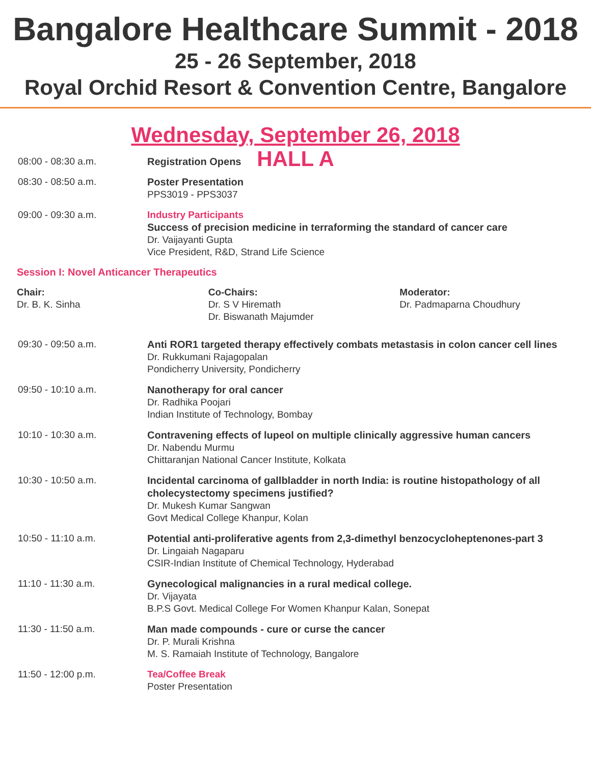Bangalore Healthcare Summit - 2018
25 - 26 September, 2018
Royal Orchid Resort & Convention Centre, Bangalore
Wednesday, September 26, 2018
HALL A
08:00 - 08:30 a.m. Registration Opens
08:30 - 08:50 a.m. Poster Presentation
PPS3019 - PPS3037
09:00 - 09:30 a.m. Industry Participants
Success of precision medicine in terraforming the standard of cancer care
Dr. Vaijayanti Gupta
Vice President, R&D, Strand Life Science
Session I: Novel Anticancer Therapeutics
Chair:
Dr. B. K. Sinha
Co-Chairs:
Dr. S V Hiremath
Dr. Biswanath Majumder
Moderator:
Dr. Padmaparna Choudhury
09:30 - 09:50 a.m. Anti ROR1 targeted therapy effectively combats metastasis in colon cancer cell lines
Dr. Rukkumani Rajagopalan
Pondicherry University, Pondicherry
09:50 - 10:10 a.m. Nanotherapy for oral cancer
Dr. Radhika Poojari
Indian Institute of Technology, Bombay
10:10 - 10:30 a.m. Contravening effects of lupeol on multiple clinically aggressive human cancers
Dr. Nabendu Murmu
Chittaranjan National Cancer Institute, Kolkata
10:30 - 10:50 a.m. Incidental carcinoma of gallbladder in north India: is routine histopathology of all cholecystectomy specimens justified?
Dr. Mukesh Kumar Sangwan
Govt Medical College Khanpur, Kolan
10:50 - 11:10 a.m. Potential anti-proliferative agents from 2,3-dimethyl benzocycloheptenones-part 3
Dr. Lingaiah Nagaparu
CSIR-Indian Institute of Chemical Technology, Hyderabad
11:10 - 11:30 a.m. Gynecological malignancies in a rural medical college.
Dr. Vijayata
B.P.S Govt. Medical College For Women Khanpur Kalan, Sonepat
11:30 - 11:50 a.m. Man made compounds - cure or curse the cancer
Dr. P. Murali Krishna
M. S. Ramaiah Institute of Technology, Bangalore
11:50 - 12:00 p.m. Tea/Coffee Break
Poster Presentation